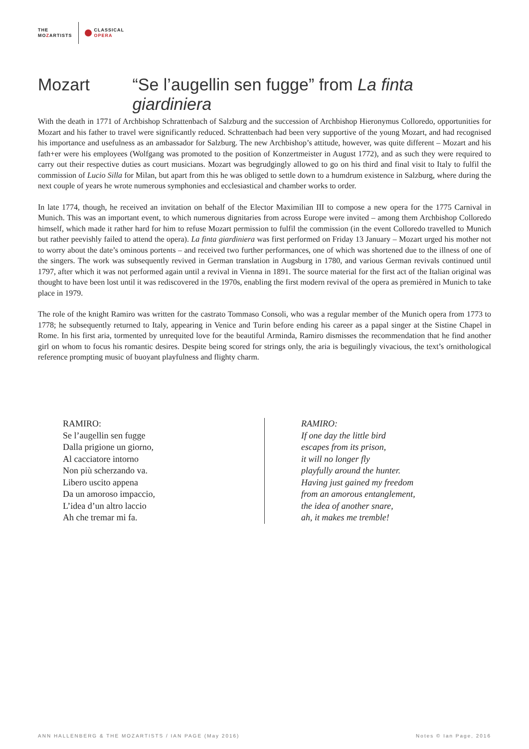THE
MOZARTISTS
CLASSICAL
OPERA
Mozart “Se l’augellin sen fugge” from La finta giardiniera
With the death in 1771 of Archbishop Schrattenbach of Salzburg and the succession of Archbishop Hieronymus Colloredo, opportunities for Mozart and his father to travel were significantly reduced. Schrattenbach had been very supportive of the young Mozart, and had recognised his importance and usefulness as an ambassador for Salzburg. The new Archbishop’s attitude, however, was quite different – Mozart and his fath+er were his employees (Wolfgang was promoted to the position of Konzertmeister in August 1772), and as such they were required to carry out their respective duties as court musicians. Mozart was begrudgingly allowed to go on his third and final visit to Italy to fulfil the commission of Lucio Silla for Milan, but apart from this he was obliged to settle down to a humdrum existence in Salzburg, where during the next couple of years he wrote numerous symphonies and ecclesiastical and chamber works to order.
In late 1774, though, he received an invitation on behalf of the Elector Maximilian III to compose a new opera for the 1775 Carnival in Munich. This was an important event, to which numerous dignitaries from across Europe were invited – among them Archbishop Colloredo himself, which made it rather hard for him to refuse Mozart permission to fulfil the commission (in the event Colloredo travelled to Munich but rather peevishly failed to attend the opera). La finta giardiniera was first performed on Friday 13 January – Mozart urged his mother not to worry about the date’s ominous portents – and received two further performances, one of which was shortened due to the illness of one of the singers. The work was subsequently revived in German translation in Augsburg in 1780, and various German revivals continued until 1797, after which it was not performed again until a revival in Vienna in 1891. The source material for the first act of the Italian original was thought to have been lost until it was rediscovered in the 1970s, enabling the first modern revival of the opera as premièred in Munich to take place in 1979.
The role of the knight Ramiro was written for the castrato Tommaso Consoli, who was a regular member of the Munich opera from 1773 to 1778; he subsequently returned to Italy, appearing in Venice and Turin before ending his career as a papal singer at the Sistine Chapel in Rome. In his first aria, tormented by unrequited love for the beautiful Arminda, Ramiro dismisses the recommendation that he find another girl on whom to focus his romantic desires. Despite being scored for strings only, the aria is beguilingly vivacious, the text’s ornithological reference prompting music of buoyant playfulness and flighty charm.
RAMIRO:
Se l’augellin sen fugge
Dalla prigione un giorno,
Al cacciatore intorno
Non più scherzando va.
Libero uscito appena
Da un amoroso impaccio,
L’idea d’un altro laccio
Ah che tremar mi fa.
RAMIRO:
If one day the little bird
escapes from its prison,
it will no longer fly
playfully around the hunter.
Having just gained my freedom
from an amorous entanglement,
the idea of another snare,
ah, it makes me tremble!
ANN HALLENBERG & THE MOZARTISTS / IAN PAGE (May 2016) Notes © Ian Page, 2016